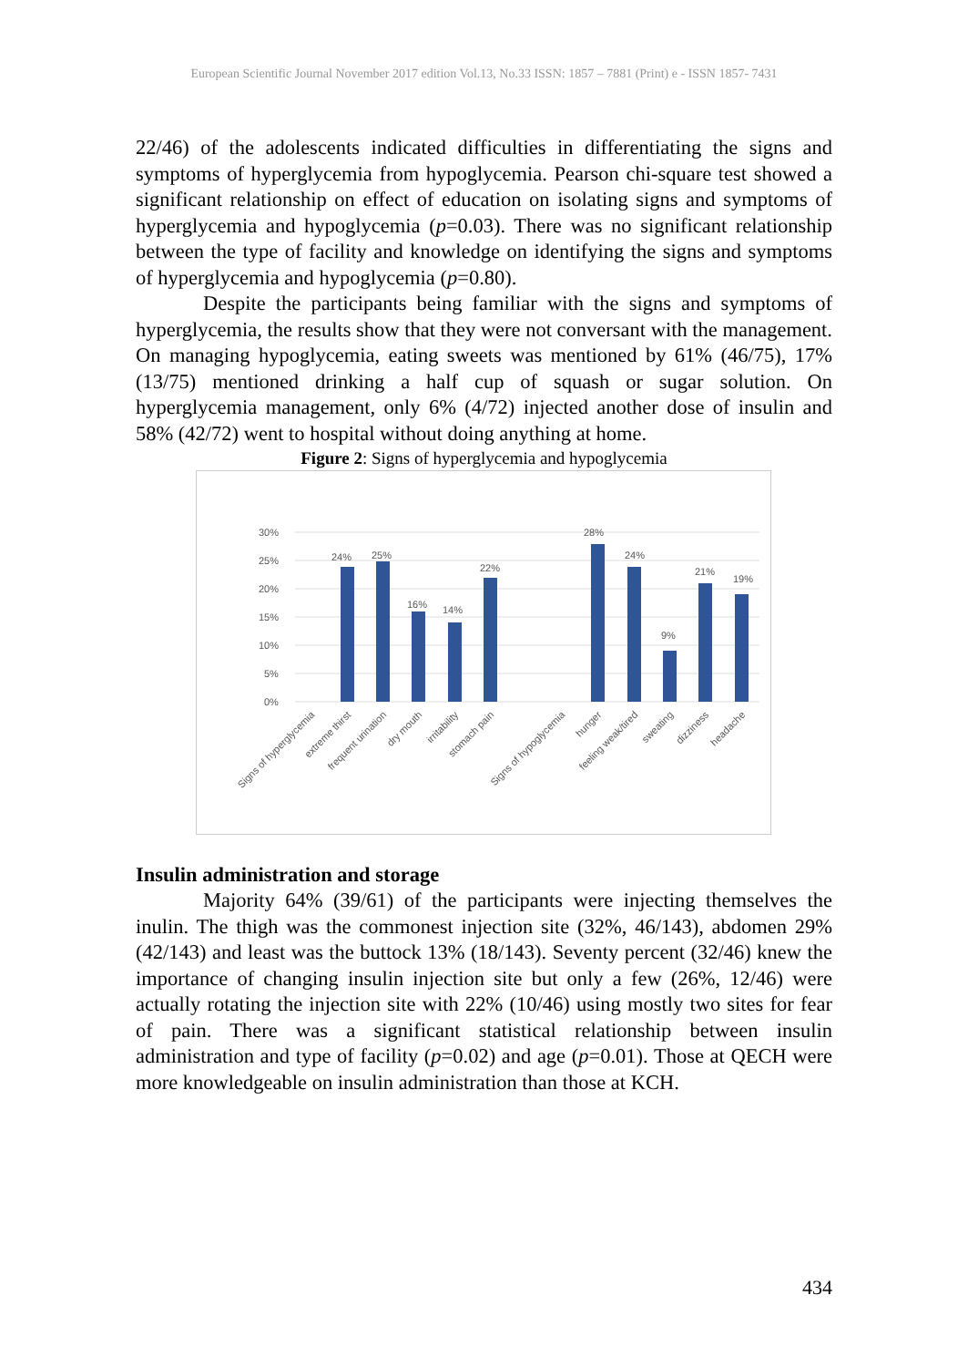European Scientific Journal November 2017 edition Vol.13, No.33 ISSN: 1857 – 7881 (Print) e - ISSN 1857- 7431
22/46) of the adolescents indicated difficulties in differentiating the signs and symptoms of hyperglycemia from hypoglycemia. Pearson chi-square test showed a significant relationship on effect of education on isolating signs and symptoms of hyperglycemia and hypoglycemia (p=0.03). There was no significant relationship between the type of facility and knowledge on identifying the signs and symptoms of hyperglycemia and hypoglycemia (p=0.80).
Despite the participants being familiar with the signs and symptoms of hyperglycemia, the results show that they were not conversant with the management. On managing hypoglycemia, eating sweets was mentioned by 61% (46/75), 17% (13/75) mentioned drinking a half cup of squash or sugar solution. On hyperglycemia management, only 6% (4/72) injected another dose of insulin and 58% (42/72) went to hospital without doing anything at home.
Figure 2: Signs of hyperglycemia and hypoglycemia
30%
25%
20%
15%
10%
5%
0%
24%
25%
16%
14%
22%
28%
24%
9%
21%
19%
Signs of hyperglycemia
extreme thirst
frequent urination
dry mouth
irritability
stomach pain
Signs of hypoglycemia
hunger
feeling weak/tired
sweating
dizziness
headache
Insulin administration and storage
Majority 64% (39/61) of the participants were injecting themselves the inulin. The thigh was the commonest injection site (32%, 46/143), abdomen 29% (42/143) and least was the buttock 13% (18/143). Seventy percent (32/46) knew the importance of changing insulin injection site but only a few (26%, 12/46) were actually rotating the injection site with 22% (10/46) using mostly two sites for fear of pain. There was a significant statistical relationship between insulin administration and type of facility (p=0.02) and age (p=0.01). Those at QECH were more knowledgeable on insulin administration than those at KCH.
434